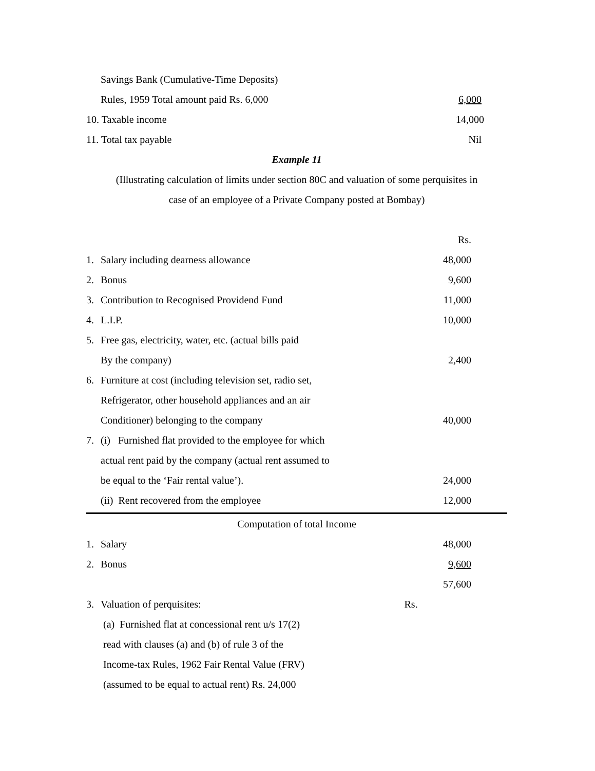| | Savings Bank (Cumulative-Time Deposits) | | |
| | Rules, 1959 Total amount paid Rs. 6,000 | | 6,000 |
| 10. Taxable income | | | 14,000 |
| 11. Total tax payable | | | Nil |
| Example 11 | | | |
| (Illustrating calculation of limits under section 80C and valuation of some perquisites in | | | |
| case of an employee of a Private Company posted at Bombay) | | | |
| | | | Rs. |
| 1. | Salary including dearness allowance | | 48,000 |
| 2. | Bonus | | 9,600 |
| 3. | Contribution to Recognised Providend Fund | | 11,000 |
| 4. | L.I.P. | | 10,000 |
| 5. | Free gas, electricity, water, etc. (actual bills paid | | |
| | By the company) | | 2,400 |
| 6. | Furniture at cost (including television set, radio set, | | |
| | Refrigerator, other household appliances and an air | | |
| | Conditioner) belonging to the company | | 40,000 |
| 7. | (i) Furnished flat provided to the employee for which | | |
| | actual rent paid by the company (actual rent assumed to | | |
| | be equal to the ‘Fair rental value’). | | 24,000 |
| | (ii) Rent recovered from the employee | | 12,000 |
| Computation of total Income | | | |
| 1. | Salary | | 48,000 |
| 2. | Bonus | | 9,600 |
| | | | 57,600 |
| 3. | Valuation of perquisites: | Rs. | |
| | (a) Furnished flat at concessional rent u/s 17(2) | | |
| | read with clauses (a) and (b) of rule 3 of the | | |
| | Income-tax Rules, 1962 Fair Rental Value (FRV) | | |
| | (assumed to be equal to actual rent) Rs. 24,000 | | |